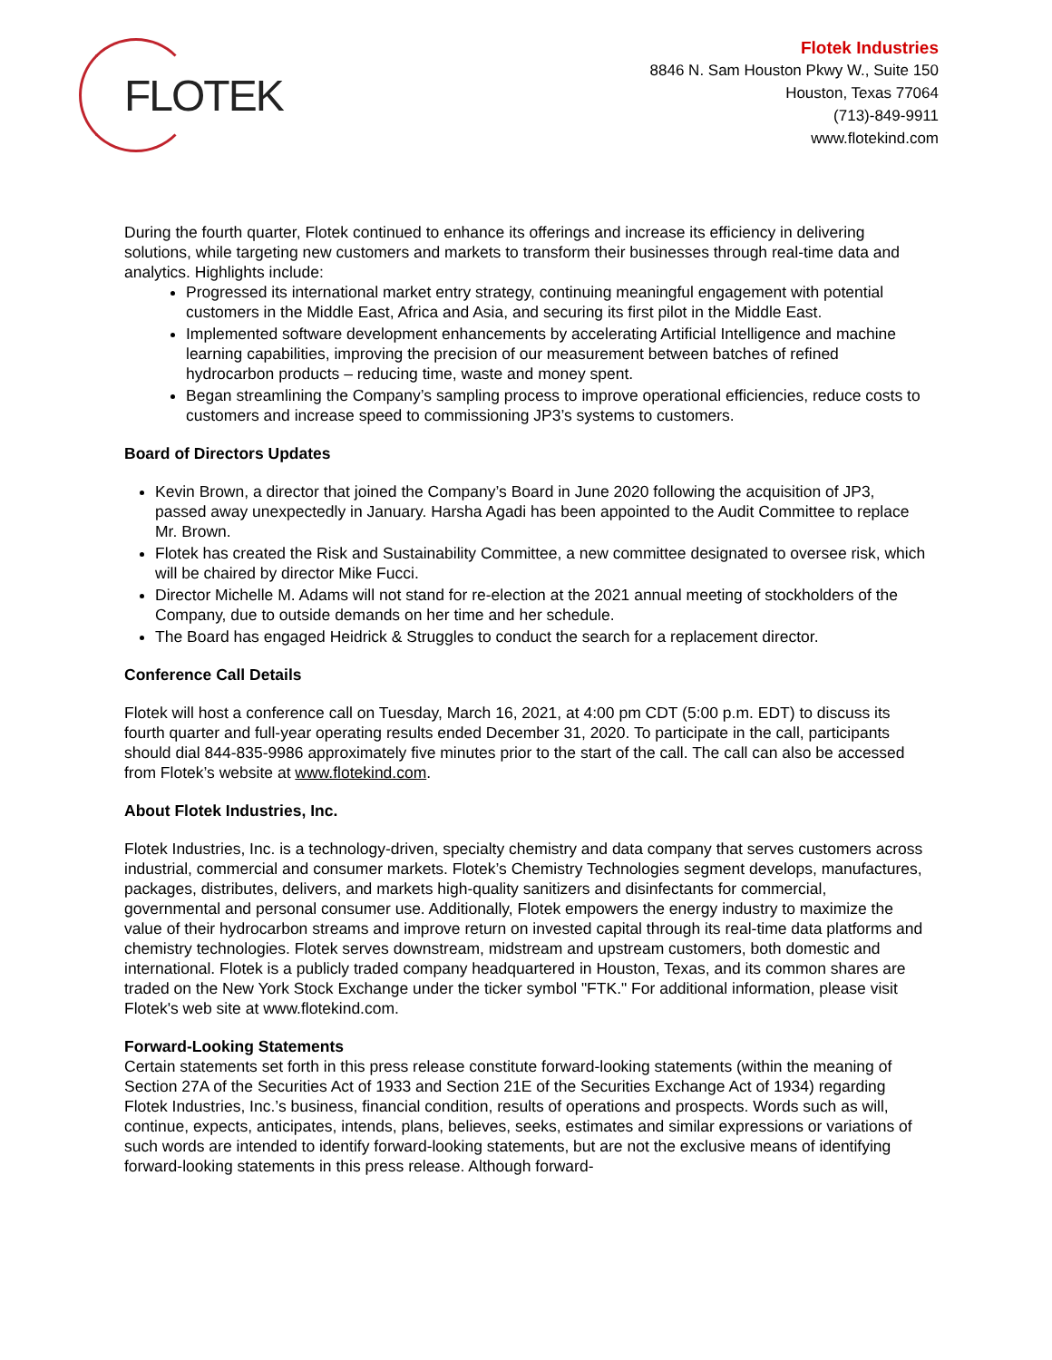FLOTEK
Flotek Industries
8846 N. Sam Houston Pkwy W., Suite 150
Houston, Texas 77064
(713)-849-9911
www.flotekind.com
During the fourth quarter, Flotek continued to enhance its offerings and increase its efficiency in delivering solutions, while targeting new customers and markets to transform their businesses through real-time data and analytics. Highlights include:
Progressed its international market entry strategy, continuing meaningful engagement with potential customers in the Middle East, Africa and Asia, and securing its first pilot in the Middle East.
Implemented software development enhancements by accelerating Artificial Intelligence and machine learning capabilities, improving the precision of our measurement between batches of refined hydrocarbon products – reducing time, waste and money spent.
Began streamlining the Company’s sampling process to improve operational efficiencies, reduce costs to customers and increase speed to commissioning JP3’s systems to customers.
Board of Directors Updates
Kevin Brown, a director that joined the Company’s Board in June 2020 following the acquisition of JP3, passed away unexpectedly in January. Harsha Agadi has been appointed to the Audit Committee to replace Mr. Brown.
Flotek has created the Risk and Sustainability Committee, a new committee designated to oversee risk, which will be chaired by director Mike Fucci.
Director Michelle M. Adams will not stand for re-election at the 2021 annual meeting of stockholders of the Company, due to outside demands on her time and her schedule.
The Board has engaged Heidrick & Struggles to conduct the search for a replacement director.
Conference Call Details
Flotek will host a conference call on Tuesday, March 16, 2021, at 4:00 pm CDT (5:00 p.m. EDT) to discuss its fourth quarter and full-year operating results ended December 31, 2020. To participate in the call, participants should dial 844-835-9986 approximately five minutes prior to the start of the call. The call can also be accessed from Flotek’s website at www.flotekind.com.
About Flotek Industries, Inc.
Flotek Industries, Inc. is a technology-driven, specialty chemistry and data company that serves customers across industrial, commercial and consumer markets. Flotek’s Chemistry Technologies segment develops, manufactures, packages, distributes, delivers, and markets high-quality sanitizers and disinfectants for commercial, governmental and personal consumer use. Additionally, Flotek empowers the energy industry to maximize the value of their hydrocarbon streams and improve return on invested capital through its real-time data platforms and chemistry technologies. Flotek serves downstream, midstream and upstream customers, both domestic and international. Flotek is a publicly traded company headquartered in Houston, Texas, and its common shares are traded on the New York Stock Exchange under the ticker symbol "FTK." For additional information, please visit Flotek's web site at www.flotekind.com.
Forward-Looking Statements
Certain statements set forth in this press release constitute forward-looking statements (within the meaning of Section 27A of the Securities Act of 1933 and Section 21E of the Securities Exchange Act of 1934) regarding Flotek Industries, Inc.’s business, financial condition, results of operations and prospects. Words such as will, continue, expects, anticipates, intends, plans, believes, seeks, estimates and similar expressions or variations of such words are intended to identify forward-looking statements, but are not the exclusive means of identifying forward-looking statements in this press release. Although forward-